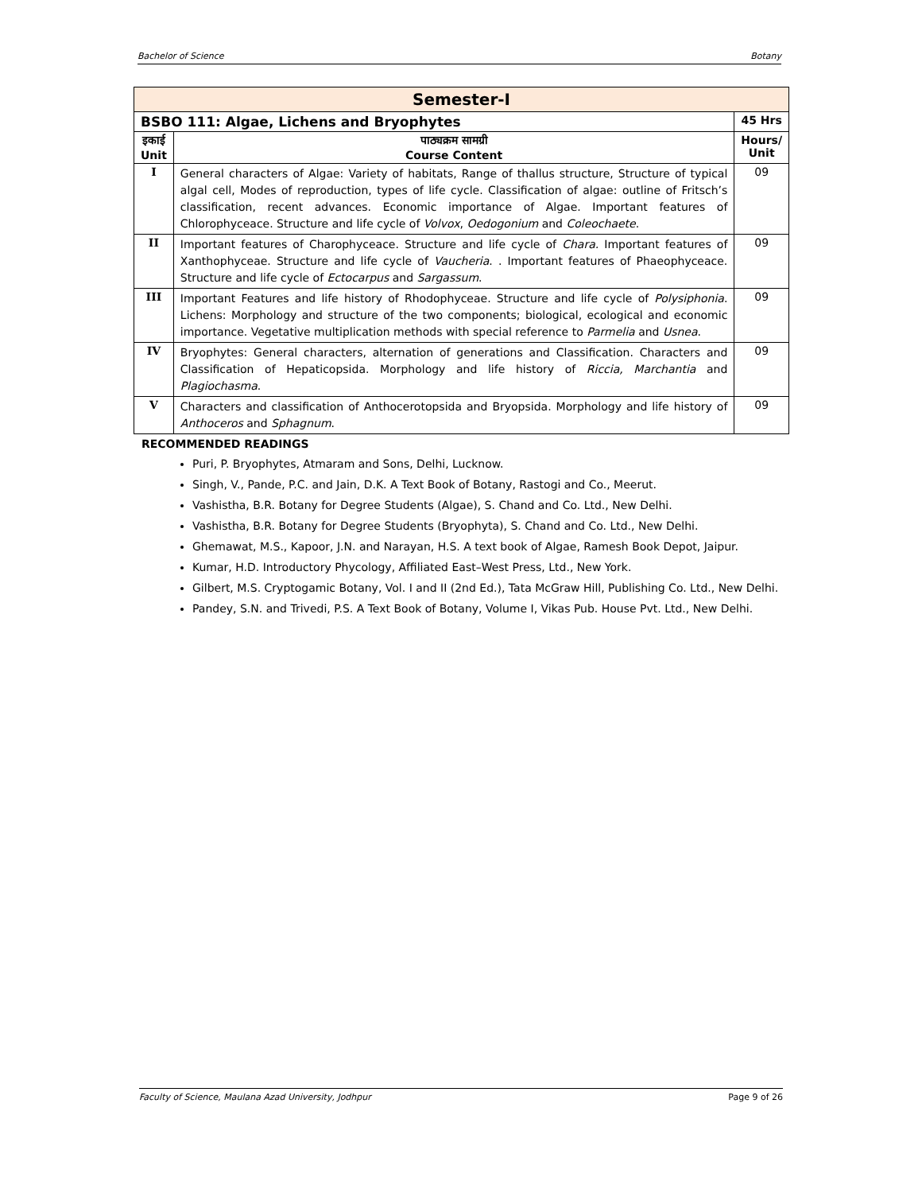Bachelor of Science Botany
| Semester-I | | |
| BSBO 111: Algae, Lichens and Bryophytes | | 45 Hrs |
| इकाई Unit | पाठ्यक्रम सामग्री Course Content | Hours/ Unit |
| I | General characters of Algae: Variety of habitats, Range of thallus structure, Structure of typical algal cell, Modes of reproduction, types of life cycle. Classification of algae: outline of Fritsch’s classification, recent advances. Economic importance of Algae. Important features of Chlorophyceace. Structure and life cycle of Volvox , Oedogonium and Coleochaete . | 09 |
| II | Important features of Charophyceace. Structure and life cycle of Chara. Important features of Xanthophyceae. Structure and life cycle of Vaucheria . . Important features of Phaeophyceace. Structure and life cycle of Ectocarpus and Sargassum . | 09 |
| III | Important Features and life history of Rhodophyceae. Structure and life cycle of Polysiphonia . Lichens: Morphology and structure of the two components; biological, ecological and economic importance. Vegetative multiplication methods with special reference to Parmelia and Usnea . | 09 |
| IV | Bryophytes: General characters, alternation of generations and Classification. Characters and Classification of Hepaticopsida. Morphology and life history of Riccia, Marchantia and Plagiochasma . | 09 |
| V | Characters and classification of Anthocerotopsida and Bryopsida. Morphology and life history of Anthoceros and Sphagnum . | 09 |
RECOMMENDED READINGS
Puri, P. Bryophytes, Atmaram and Sons, Delhi, Lucknow.
Singh, V., Pande, P.C. and Jain, D.K. A Text Book of Botany, Rastogi and Co., Meerut.
Vashistha, B.R. Botany for Degree Students (Algae), S. Chand and Co. Ltd., New Delhi.
Vashistha, B.R. Botany for Degree Students (Bryophyta), S. Chand and Co. Ltd., New Delhi.
Ghemawat, M.S., Kapoor, J.N. and Narayan, H.S. A text book of Algae, Ramesh Book Depot, Jaipur.
Kumar, H.D. Introductory Phycology, Affiliated East–West Press, Ltd., New York.
Gilbert, M.S. Cryptogamic Botany, Vol. I and II (2nd Ed.), Tata McGraw Hill, Publishing Co. Ltd., New Delhi.
Pandey, S.N. and Trivedi, P.S. A Text Book of Botany, Volume I, Vikas Pub. House Pvt. Ltd., New Delhi.
Faculty of Science, Maulana Azad University, Jodhpur Page 9 of 26